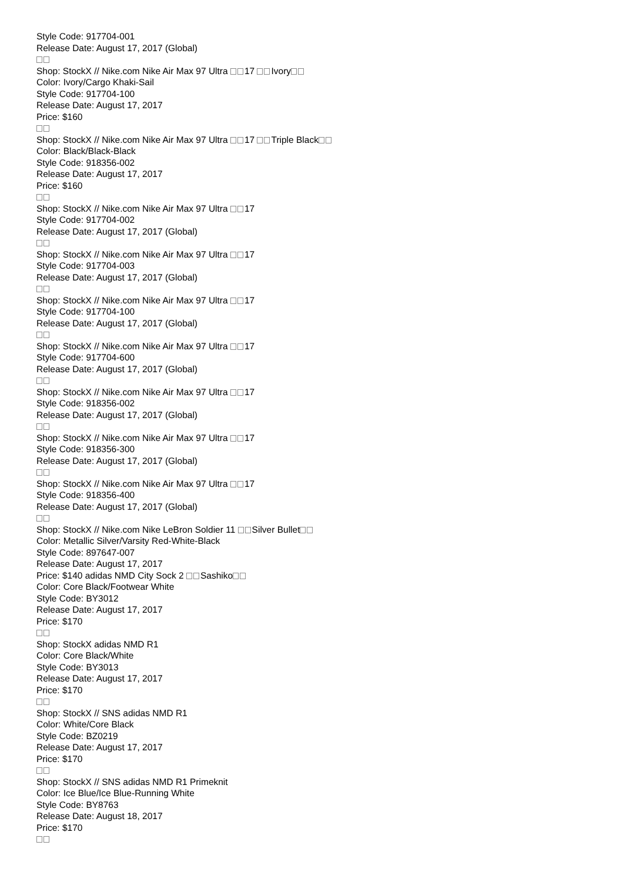Style Code: 917704-001
Release Date: August 17, 2017 (Global)
Shop: StockX // Nike.com Nike Air Max 97 Ultra 17 Ivory
Color: Ivory/Cargo Khaki-Sail
Style Code: 917704-100
Release Date: August 17, 2017
Price: $160
Shop: StockX // Nike.com Nike Air Max 97 Ultra 17 Triple Black
Color: Black/Black-Black
Style Code: 918356-002
Release Date: August 17, 2017
Price: $160
Shop: StockX // Nike.com Nike Air Max 97 Ultra 17
Style Code: 917704-002
Release Date: August 17, 2017 (Global)
Shop: StockX // Nike.com Nike Air Max 97 Ultra 17
Style Code: 917704-003
Release Date: August 17, 2017 (Global)
Shop: StockX // Nike.com Nike Air Max 97 Ultra 17
Style Code: 917704-100
Release Date: August 17, 2017 (Global)
Shop: StockX // Nike.com Nike Air Max 97 Ultra 17
Style Code: 917704-600
Release Date: August 17, 2017 (Global)
Shop: StockX // Nike.com Nike Air Max 97 Ultra 17
Style Code: 918356-002
Release Date: August 17, 2017 (Global)
Shop: StockX // Nike.com Nike Air Max 97 Ultra 17
Style Code: 918356-300
Release Date: August 17, 2017 (Global)
Shop: StockX // Nike.com Nike Air Max 97 Ultra 17
Style Code: 918356-400
Release Date: August 17, 2017 (Global)
Shop: StockX // Nike.com Nike LeBron Soldier 11 Silver Bullet
Color: Metallic Silver/Varsity Red-White-Black
Style Code: 897647-007
Release Date: August 17, 2017
Price: $140 adidas NMD City Sock 2 Sashiko
Color: Core Black/Footwear White
Style Code: BY3012
Release Date: August 17, 2017
Price: $170
Shop: StockX adidas NMD R1
Color: Core Black/White
Style Code: BY3013
Release Date: August 17, 2017
Price: $170
Shop: StockX // SNS adidas NMD R1
Color: White/Core Black
Style Code: BZ0219
Release Date: August 17, 2017
Price: $170
Shop: StockX // SNS adidas NMD R1 Primeknit
Color: Ice Blue/Ice Blue-Running White
Style Code: BY8763
Release Date: August 18, 2017
Price: $170